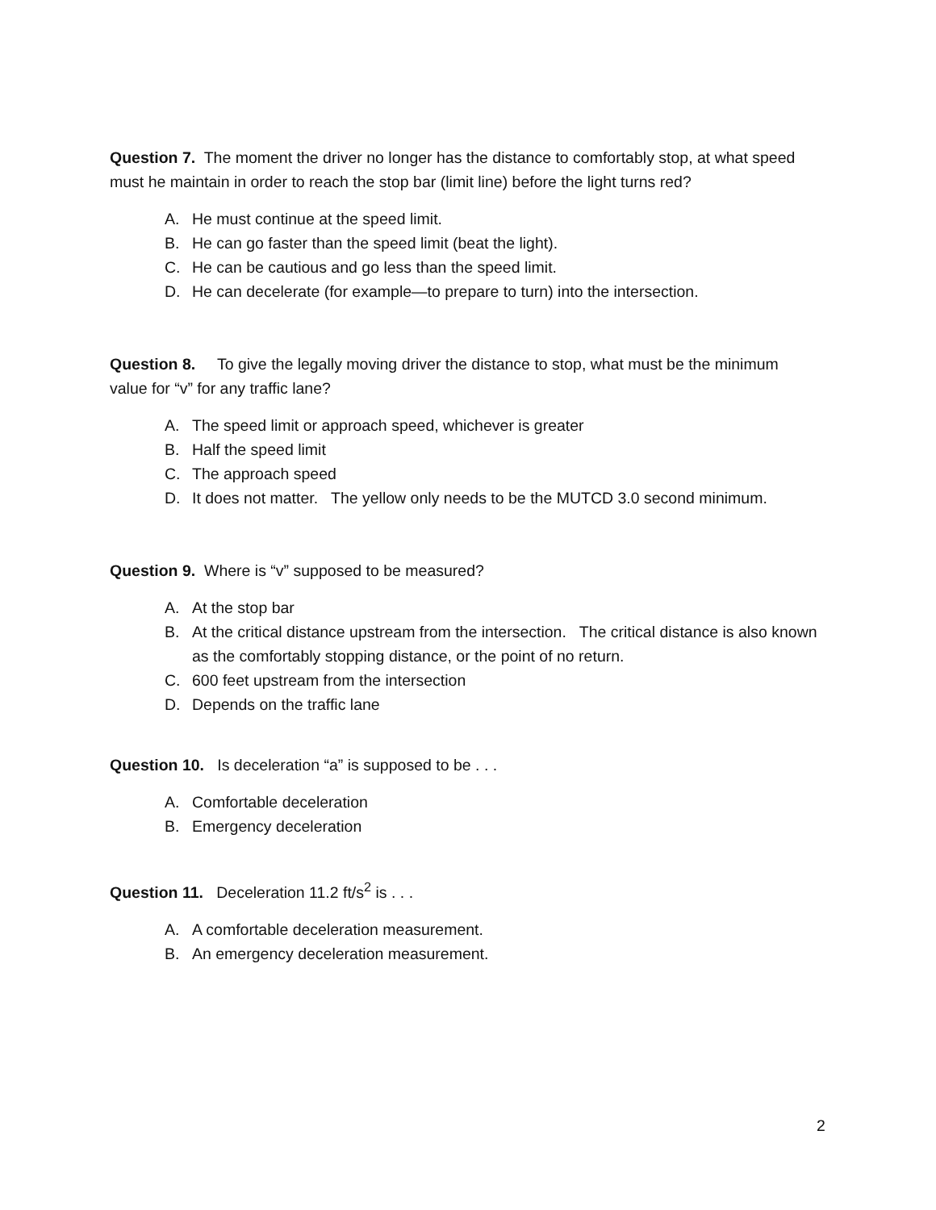Question 7. The moment the driver no longer has the distance to comfortably stop, at what speed must he maintain in order to reach the stop bar (limit line) before the light turns red?
A. He must continue at the speed limit.
B. He can go faster than the speed limit (beat the light).
C. He can be cautious and go less than the speed limit.
D. He can decelerate (for example—to prepare to turn) into the intersection.
Question 8. To give the legally moving driver the distance to stop, what must be the minimum value for “v” for any traffic lane?
A. The speed limit or approach speed, whichever is greater
B. Half the speed limit
C. The approach speed
D. It does not matter. The yellow only needs to be the MUTCD 3.0 second minimum.
Question 9. Where is “v” supposed to be measured?
A. At the stop bar
B. At the critical distance upstream from the intersection. The critical distance is also known as the comfortably stopping distance, or the point of no return.
C. 600 feet upstream from the intersection
D. Depends on the traffic lane
Question 10. Is deceleration “a” is supposed to be . . .
A. Comfortable deceleration
B. Emergency deceleration
Question 11. Deceleration 11.2 ft/s<sup>2</sup> is . . .
A. A comfortable deceleration measurement.
B. An emergency deceleration measurement.
2